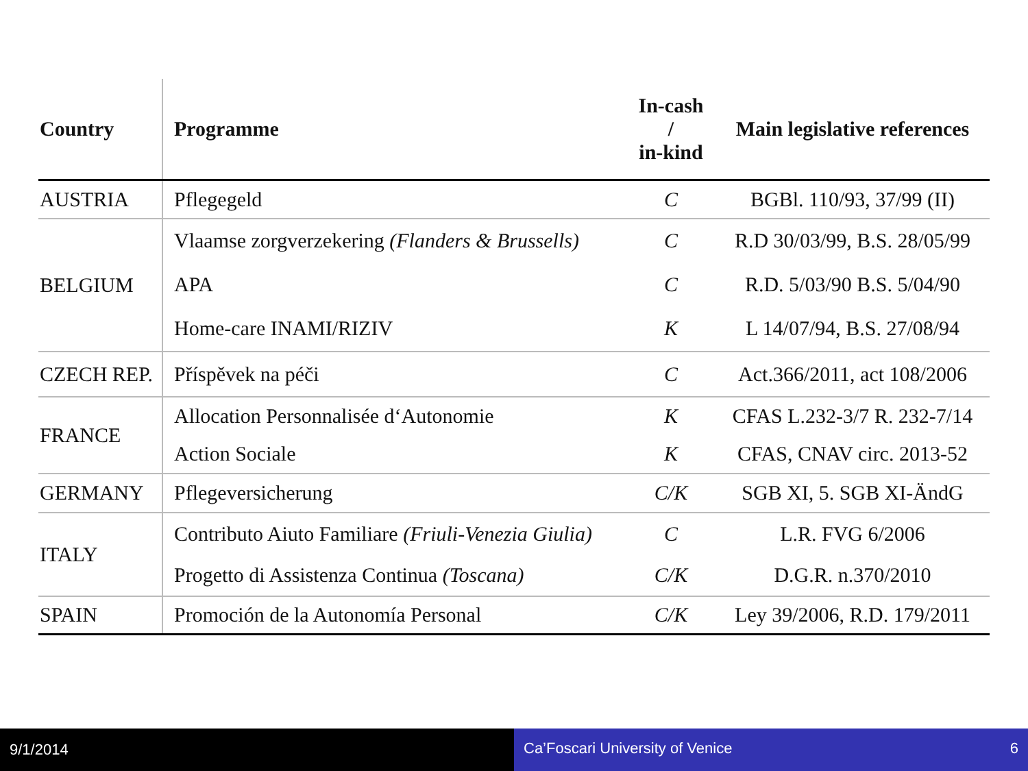| Country | Programme | In-cash / in-kind | Main legislative references |
| --- | --- | --- | --- |
| AUSTRIA | Pflegegeld | C | BGBl. 110/93, 37/99 (II) |
| BELGIUM | Vlaamse zorgverzekering (Flanders & Brussells) | C | R.D 30/03/99, B.S. 28/05/99 |
| | APA | C | R.D. 5/03/90 B.S. 5/04/90 |
| | Home-care INAMI/RIZIV | K | L 14/07/94, B.S. 27/08/94 |
| CZECH REP. | Příspěvek na péči | C | Act.366/2011, act 108/2006 |
| FRANCE | Allocation Personnalisée d‘Autonomie | K | CFAS L.232-3/7 R. 232-7/14 |
| | Action Sociale | K | CFAS, CNAV circ. 2013-52 |
| GERMANY | Pflegeversicherung | C/K | SGB XI, 5. SGB XI-ÄndG |
| ITALY | Contributo Aiuto Familiare (Friuli-Venezia Giulia) | C | L.R. FVG 6/2006 |
| | Progetto di Assistenza Continua (Toscana) | C/K | D.G.R. n.370/2010 |
| SPAIN | Promoción de la Autonomía Personal | C/K | Ley 39/2006, R.D. 179/2011 |
9/1/2014 Ca’Foscari University of Venice 6